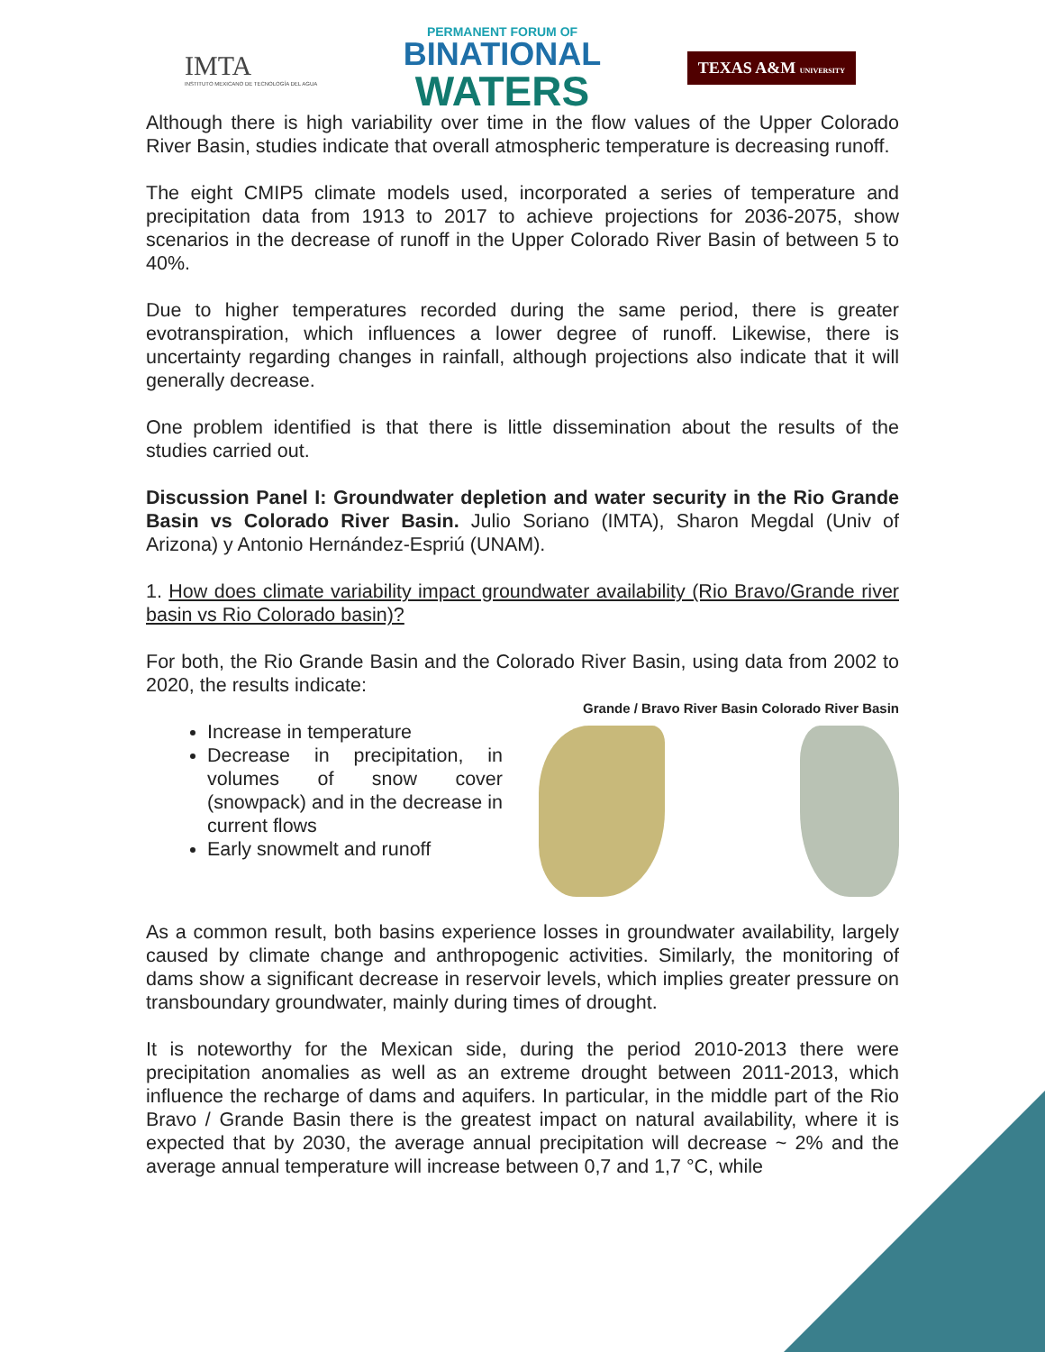IMTA
INSTITUTO MEXICANO DE TECNOLOGÍA DEL AGUA
PERMANENT FORUM OF
BINATIONAL
WATERS
TEXAS A&M UNIVERSITY
Although there is high variability over time in the flow values of the Upper Colorado River Basin, studies indicate that overall atmospheric temperature is decreasing runoff.
The eight CMIP5 climate models used, incorporated a series of temperature and precipitation data from 1913 to 2017 to achieve projections for 2036-2075, show scenarios in the decrease of runoff in the Upper Colorado River Basin of between 5 to 40%.
Due to higher temperatures recorded during the same period, there is greater evotranspiration, which influences a lower degree of runoff. Likewise, there is uncertainty regarding changes in rainfall, although projections also indicate that it will generally decrease.
One problem identified is that there is little dissemination about the results of the studies carried out.
Discussion Panel I: Groundwater depletion and water security in the Rio Grande Basin vs Colorado River Basin. Julio Soriano (IMTA), Sharon Megdal (Univ of Arizona) y Antonio Hernández-Espriú (UNAM).
1. How does climate variability impact groundwater availability (Rio Bravo/Grande river basin vs Rio Colorado basin)?
For both, the Rio Grande Basin and the Colorado River Basin, using data from 2002 to 2020, the results indicate:
Increase in temperature
Decrease in precipitation, in volumes of snow cover (snowpack) and in the decrease in current flows
Early snowmelt and runoff
Grande / Bravo River Basin Colorado River Basin
As a common result, both basins experience losses in groundwater availability, largely caused by climate change and anthropogenic activities. Similarly, the monitoring of dams show a significant decrease in reservoir levels, which implies greater pressure on transboundary groundwater, mainly during times of drought.
It is noteworthy for the Mexican side, during the period 2010-2013 there were precipitation anomalies as well as an extreme drought between 2011-2013, which influence the recharge of dams and aquifers. In particular, in the middle part of the Rio Bravo / Grande Basin there is the greatest impact on natural availability, where it is expected that by 2030, the average annual precipitation will decrease ~ 2% and the average annual temperature will increase between 0,7 and 1,7 °C, while